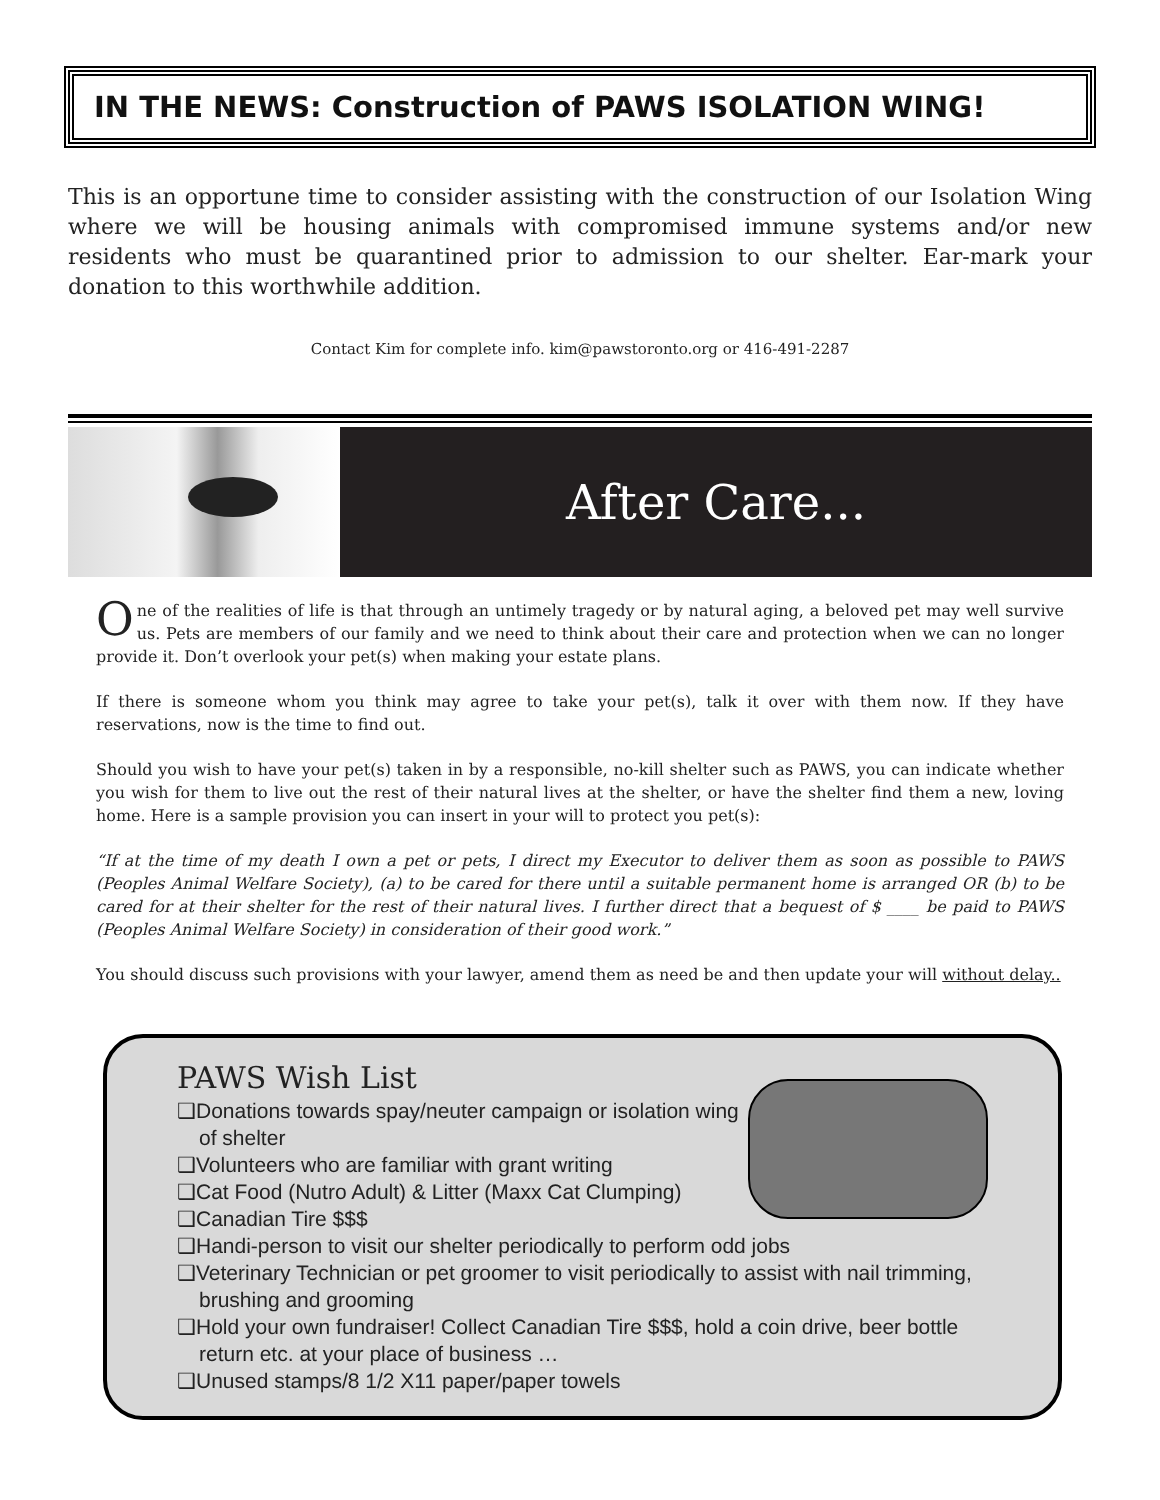IN THE NEWS: Construction of PAWS ISOLATION WING!
This is an opportune time to consider assisting with the construction of our Isolation Wing where we will be housing animals with compromised immune systems and/or new residents who must be quarantined prior to admission to our shelter. Ear-mark your donation to this worthwhile addition.
Contact Kim for complete info. kim@pawstoronto.org or 416-491-2287
After Care...
One of the realities of life is that through an untimely tragedy or by natural aging, a beloved pet may well survive us. Pets are members of our family and we need to think about their care and protection when we can no longer provide it. Don’t overlook your pet(s) when making your estate plans.
If there is someone whom you think may agree to take your pet(s), talk it over with them now. If they have reservations, now is the time to find out.
Should you wish to have your pet(s) taken in by a responsible, no-kill shelter such as PAWS, you can indicate whether you wish for them to live out the rest of their natural lives at the shelter, or have the shelter find them a new, loving home. Here is a sample provision you can insert in your will to protect you pet(s):
“If at the time of my death I own a pet or pets, I direct my Executor to deliver them as soon as possible to PAWS (Peoples Animal Welfare Society), (a) to be cared for there until a suitable permanent home is arranged OR (b) to be cared for at their shelter for the rest of their natural lives. I further direct that a bequest of $ ____ be paid to PAWS (Peoples Animal Welfare Society) in consideration of their good work.”
You should discuss such provisions with your lawyer, amend them as need be and then update your will without delay..
PAWS Wish List
❑Donations towards spay/neuter campaign or isolation wing of shelter
❑Volunteers who are familiar with grant writing
❑Cat Food (Nutro Adult) & Litter (Maxx Cat Clumping)
❑Canadian Tire $$$
❑Handi-person to visit our shelter periodically to perform odd jobs
❑Veterinary Technician or pet groomer to visit periodically to assist with nail trimming, brushing and grooming
❑Hold your own fundraiser! Collect Canadian Tire $$$, hold a coin drive, beer bottle return etc. at your place of business …
❑Unused stamps/8 1/2 X11 paper/paper towels